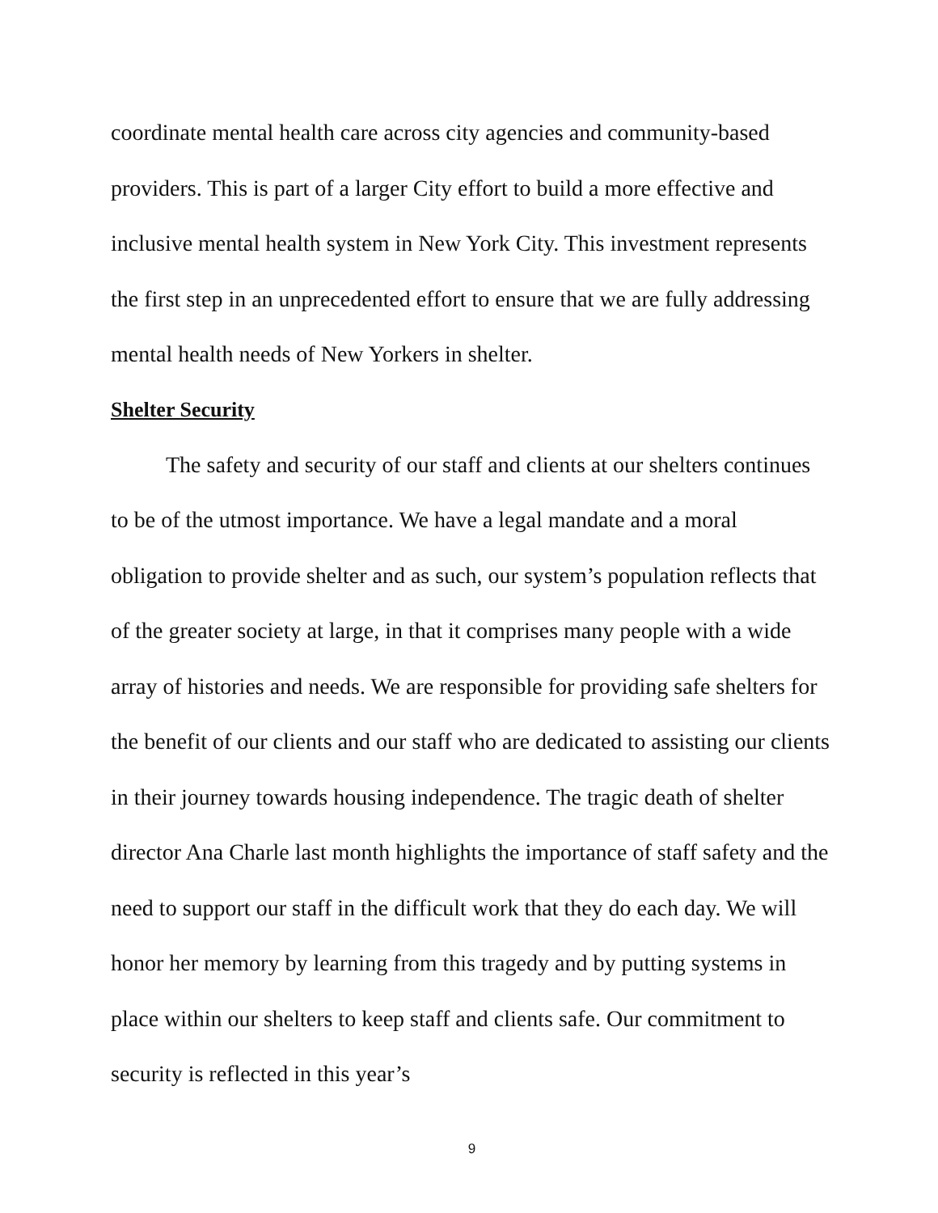coordinate mental health care across city agencies and community-based providers. This is part of a larger City effort to build a more effective and inclusive mental health system in New York City. This investment represents the first step in an unprecedented effort to ensure that we are fully addressing mental health needs of New Yorkers in shelter.
Shelter Security
The safety and security of our staff and clients at our shelters continues to be of the utmost importance. We have a legal mandate and a moral obligation to provide shelter and as such, our system’s population reflects that of the greater society at large, in that it comprises many people with a wide array of histories and needs. We are responsible for providing safe shelters for the benefit of our clients and our staff who are dedicated to assisting our clients in their journey towards housing independence. The tragic death of shelter director Ana Charle last month highlights the importance of staff safety and the need to support our staff in the difficult work that they do each day. We will honor her memory by learning from this tragedy and by putting systems in place within our shelters to keep staff and clients safe. Our commitment to security is reflected in this year’s
9